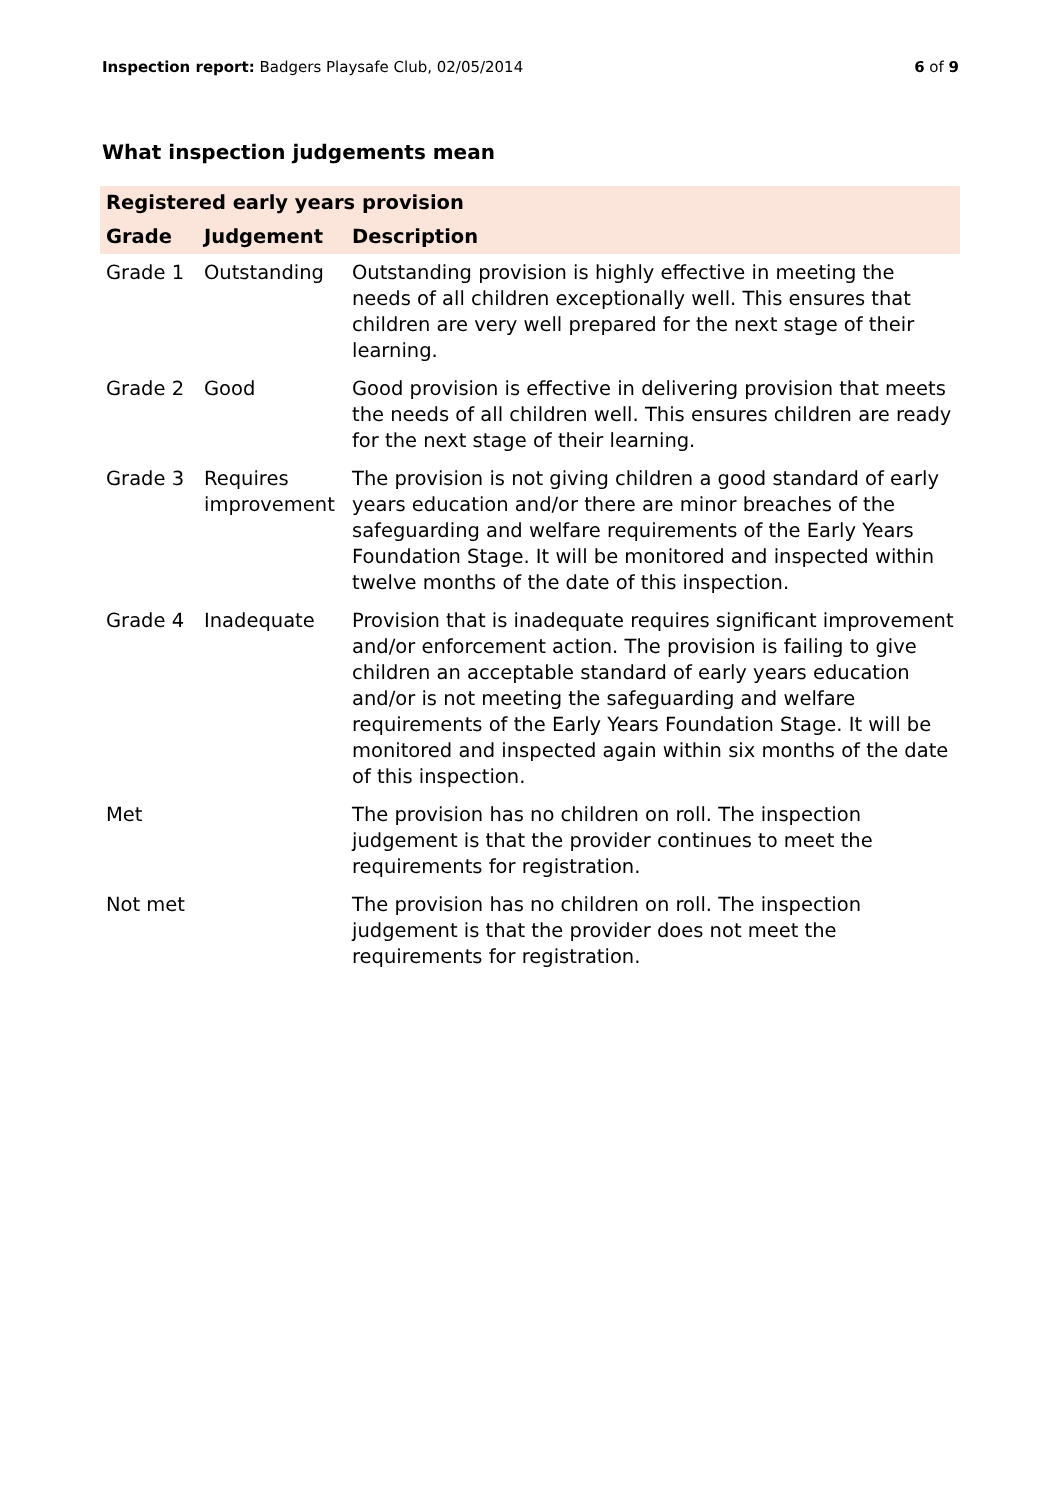Inspection report: Badgers Playsafe Club, 02/05/2014 6 of 9
What inspection judgements mean
| Registered early years provision | | |
| --- | --- | --- |
| Grade | Judgement | Description |
| Grade 1 | Outstanding | Outstanding provision is highly effective in meeting the needs of all children exceptionally well. This ensures that children are very well prepared for the next stage of their learning. |
| Grade 2 | Good | Good provision is effective in delivering provision that meets the needs of all children well. This ensures children are ready for the next stage of their learning. |
| Grade 3 | Requires improvement | The provision is not giving children a good standard of early years education and/or there are minor breaches of the safeguarding and welfare requirements of the Early Years Foundation Stage. It will be monitored and inspected within twelve months of the date of this inspection. |
| Grade 4 | Inadequate | Provision that is inadequate requires significant improvement and/or enforcement action. The provision is failing to give children an acceptable standard of early years education and/or is not meeting the safeguarding and welfare requirements of the Early Years Foundation Stage. It will be monitored and inspected again within six months of the date of this inspection. |
| Met | | The provision has no children on roll. The inspection judgement is that the provider continues to meet the requirements for registration. |
| Not met | | The provision has no children on roll. The inspection judgement is that the provider does not meet the requirements for registration. |